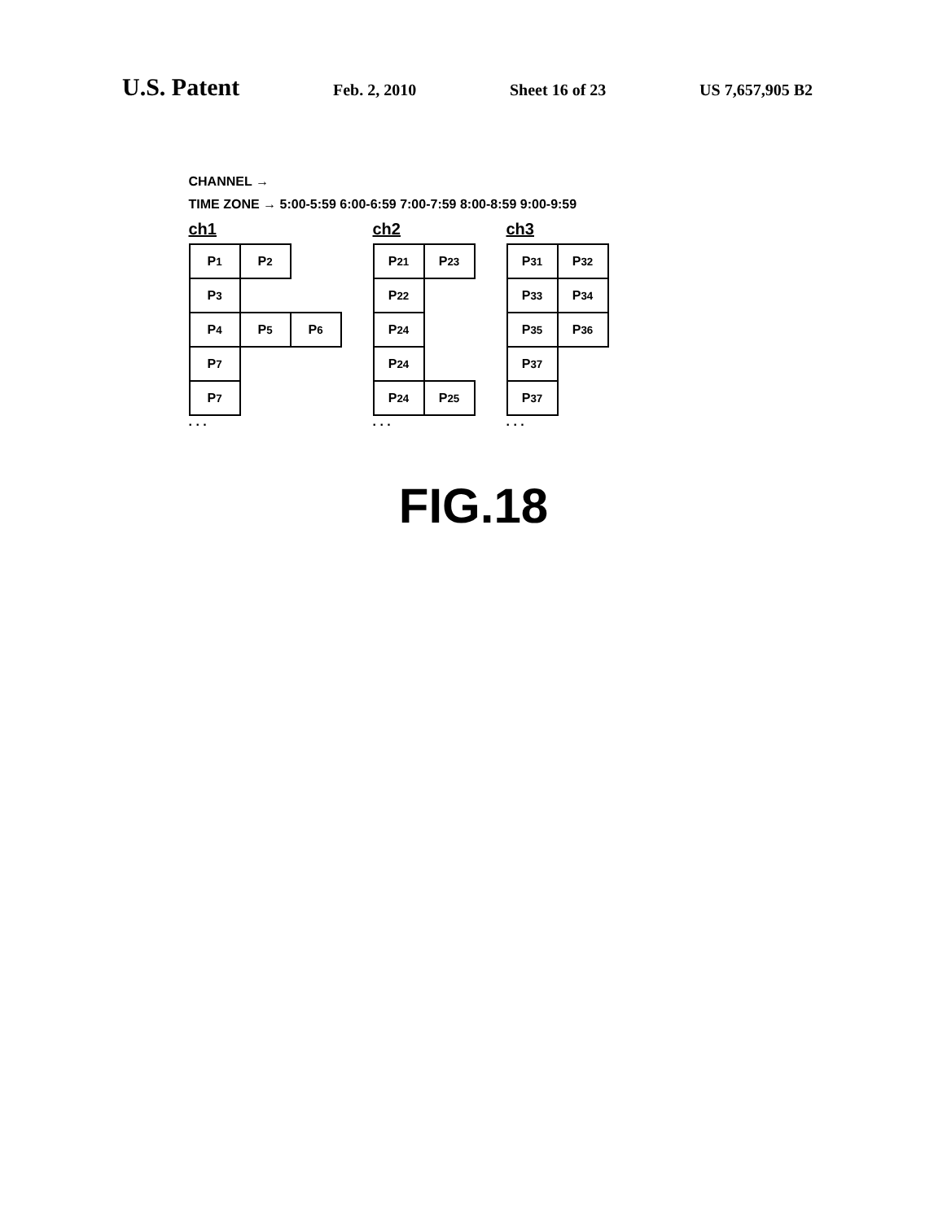U.S. Patent Feb. 2, 2010 Sheet 16 of 23 US 7,657,905 B2
CHANNEL →
TIME ZONE → 5:00-5:59 6:00-6:59 7:00-7:59 8:00-8:59 9:00-9:59
ch1
P<sub>1</sub> P<sub>2</sub>
P<sub>3</sub>
P<sub>4</sub> P<sub>5</sub> P<sub>6</sub>
P<sub>7</sub>
P<sub>7</sub>
. . .
ch2
P<sub>21</sub> P<sub>23</sub>
P<sub>22</sub>
P<sub>24</sub>
P<sub>24</sub>
P<sub>24</sub> P<sub>25</sub>
. . .
ch3
P<sub>31</sub> P<sub>32</sub>
P<sub>33</sub> P<sub>34</sub>
P<sub>35</sub> P<sub>36</sub>
P<sub>37</sub>
P<sub>37</sub>
. . .
FIG.18